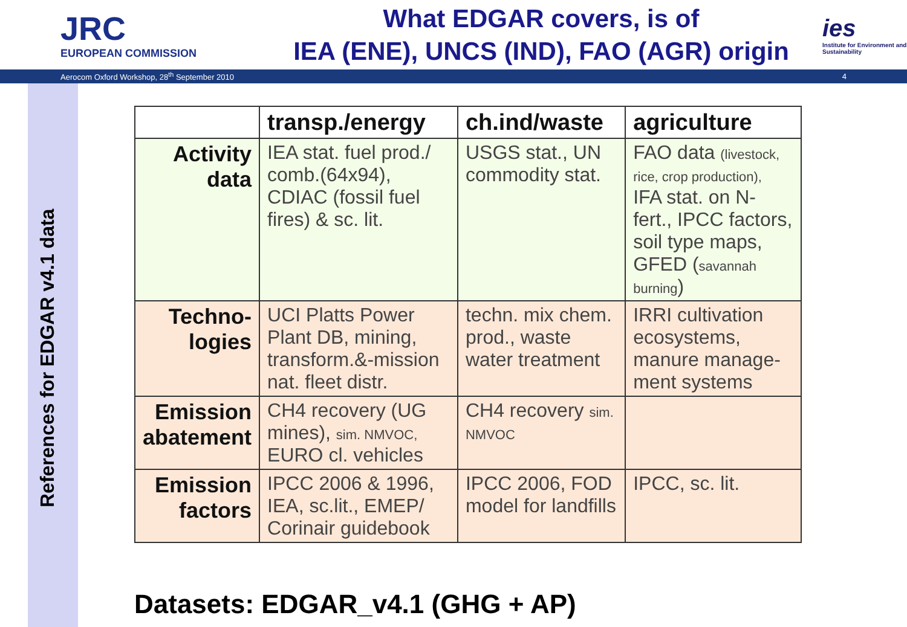JRC
EUROPEAN COMMISSION
What EDGAR covers, is of
IEA (ENE), UNCS (IND), FAO (AGR) origin
ies
Institute for Environment and Sustainability
Aerocom Oxford Workshop, 28<sup>th</sup> September 2010 4
References for EDGAR v4.1 data
| | transp./energy | ch.ind/waste | agriculture |
| --- | --- | --- | --- |
| Activity data | IEA stat. fuel prod./ comb.(64x94), CDIAC (fossil fuel fires) & sc. lit. | USGS stat., UN commodity stat. | FAO data (livestock, rice, crop production), IFA stat. on N-fert., IPCC factors, soil type maps, GFED ( savannah burning ) |
| Techno-logies | UCI Platts Power Plant DB, mining, transform.&-mission nat. fleet distr. | techn. mix chem. prod., waste water treatment | IRRI cultivation ecosystems, manure manage-ment systems |
| Emission abatement | CH4 recovery (UG mines), sim. NMVOC, EURO cl. vehicles | CH4 recovery sim. NMVOC | |
| Emission factors | IPCC 2006 & 1996, IEA, sc.lit., EMEP/ Corinair guidebook | IPCC 2006, FOD model for landfills | IPCC, sc. lit. |
Datasets: EDGAR_v4.1 (GHG + AP)